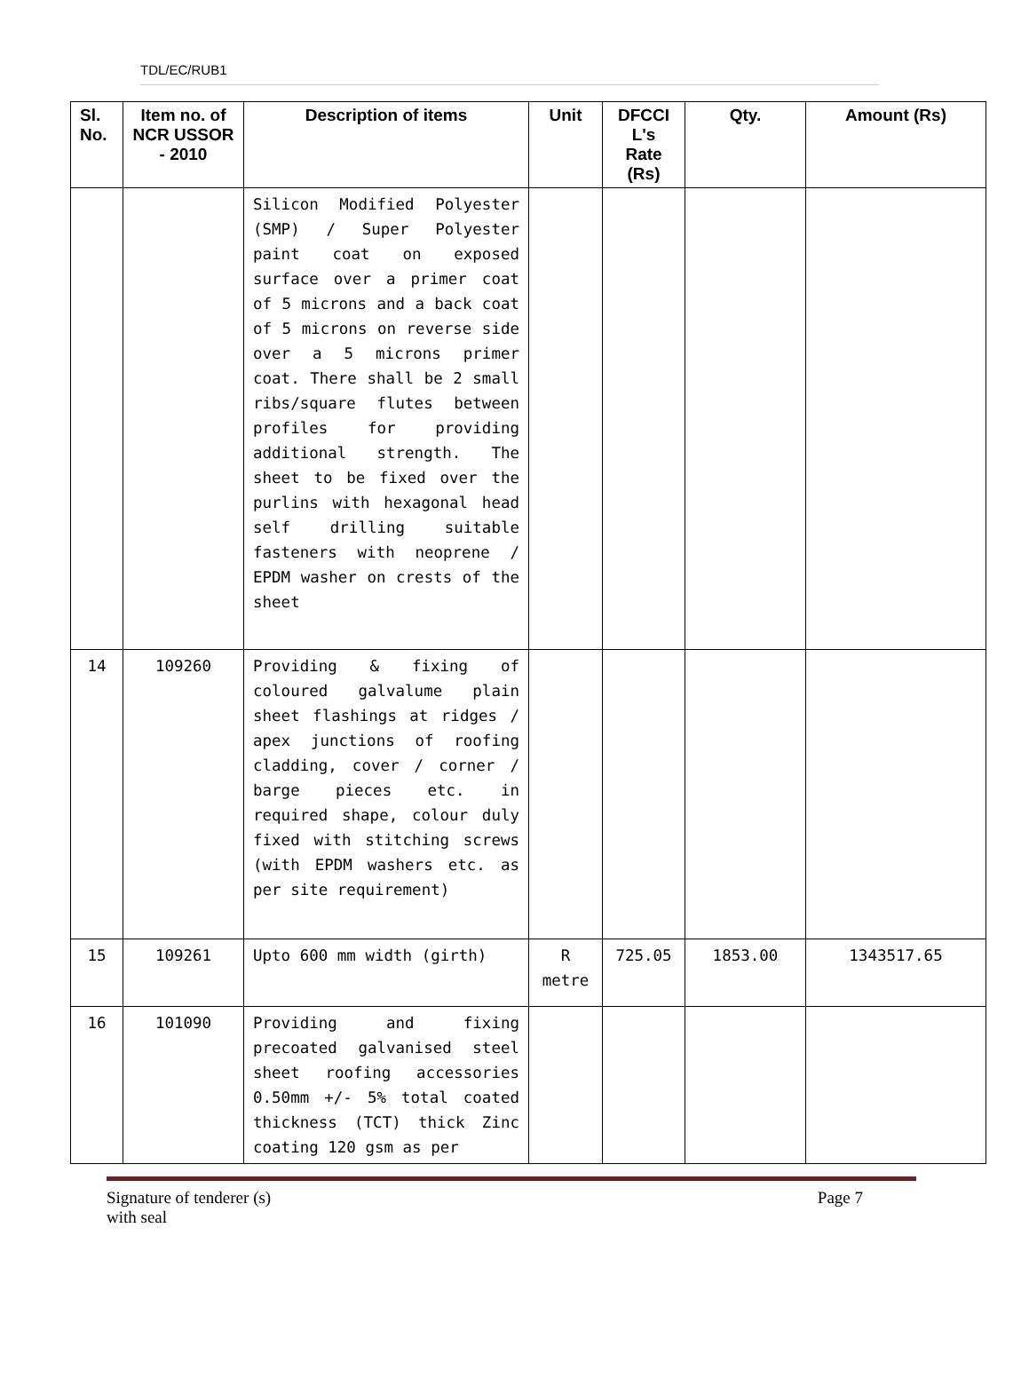TDL/EC/RUB1
| Sl. No. | Item no. of NCR USSOR - 2010 | Description of items | Unit | DFCCI L's Rate (Rs) | Qty. | Amount (Rs) |
| --- | --- | --- | --- | --- | --- | --- |
| | | Silicon Modified Polyester (SMP) / Super Polyester paint coat on exposed surface over a primer coat of 5 microns and a back coat of 5 microns on reverse side over a 5 microns primer coat. There shall be 2 small ribs/square flutes between profiles for providing additional strength. The sheet to be fixed over the purlins with hexagonal head self drilling suitable fasteners with neoprene / EPDM washer on crests of the sheet | | | | |
| 14 | 109260 | Providing & fixing of coloured galvalume plain sheet flashings at ridges / apex junctions of roofing cladding, cover / corner / barge pieces etc. in required shape, colour duly fixed with stitching screws (with EPDM washers etc. as per site requirement) | | | | |
| 15 | 109261 | Upto 600 mm width (girth) | R metre | 725.05 | 1853.00 | 1343517.65 |
| 16 | 101090 | Providing and fixing precoated galvanised steel sheet roofing accessories 0.50mm +/- 5% total coated thickness (TCT) thick Zinc coating 120 gsm as per | | | | |
Signature of tenderer (s)
with seal Page 7